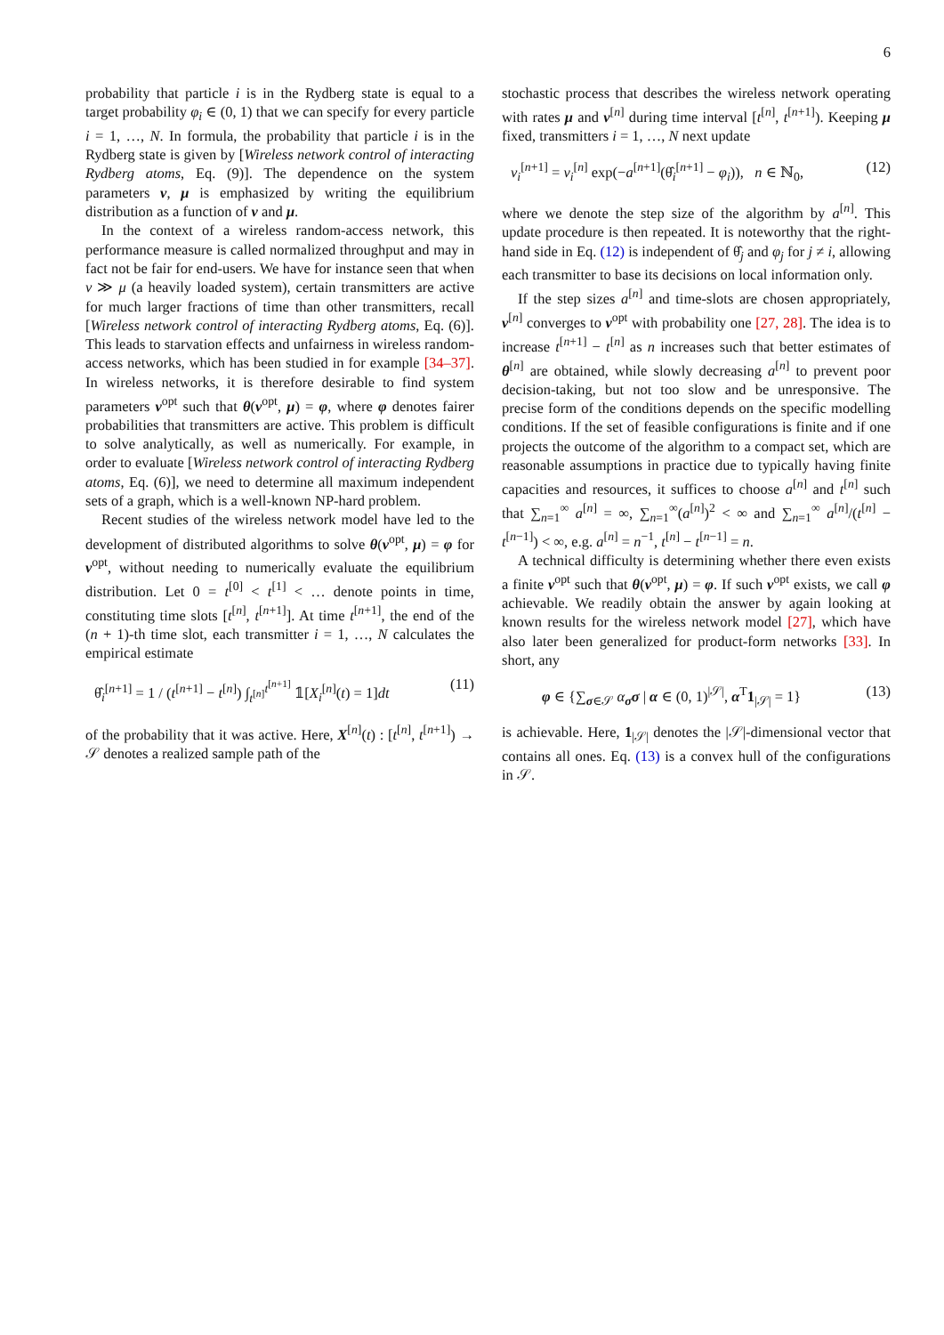6
probability that particle i is in the Rydberg state is equal to a target probability φ<sub>i</sub> ∈ (0, 1) that we can specify for every particle i = 1, …, N. In formula, the probability that particle i is in the Rydberg state is given by [Wireless network control of interacting Rydberg atoms, Eq. (9)]. The dependence on the system parameters ν, μ is emphasized by writing the equilibrium distribution as a function of ν and μ.
In the context of a wireless random-access network, this performance measure is called normalized throughput and may in fact not be fair for end-users. We have for instance seen that when ν ≫ μ (a heavily loaded system), certain transmitters are active for much larger fractions of time than other transmitters, recall [Wireless network control of interacting Rydberg atoms, Eq. (6)]. This leads to starvation effects and unfairness in wireless random-access networks, which has been studied in for example [34–37]. In wireless networks, it is therefore desirable to find system parameters ν<sup>opt</sup> such that θ(ν<sup>opt</sup>, μ) = φ, where φ denotes fairer probabilities that transmitters are active. This problem is difficult to solve analytically, as well as numerically. For example, in order to evaluate [Wireless network control of interacting Rydberg atoms, Eq. (6)], we need to determine all maximum independent sets of a graph, which is a well-known NP-hard problem.
Recent studies of the wireless network model have led to the development of distributed algorithms to solve θ(ν<sup>opt</sup>, μ) = φ for ν<sup>opt</sup>, without needing to numerically evaluate the equilibrium distribution. Let 0 = t<sup>[0]</sup> < t<sup>[1]</sup> < … denote points in time, constituting time slots [t<sup>[n]</sup>, t<sup>[n+1]</sup>]. At time t<sup>[n+1]</sup>, the end of the (n + 1)-th time slot, each transmitter i = 1, …, N calculates the empirical estimate
θ̂<sub>i</sub><sup>[n+1]</sup> = 1 / (t<sup>[n+1]</sup> − t<sup>[n]</sup>) ∫<sub>t<sup>[n]</sup></sub><sup>t<sup>[n+1]</sup></sup> 𝟙[X<sub>i</sub><sup>[n]</sup>(t) = 1]dt (11)
of the probability that it was active. Here, X<sup>[n]</sup>(t) : [t<sup>[n]</sup>, t<sup>[n+1]</sup>) → 𝒮 denotes a realized sample path of the
stochastic process that describes the wireless network operating with rates μ and ν<sup>[n]</sup> during time interval [t<sup>[n]</sup>, t<sup>[n+1]</sup>). Keeping μ fixed, transmitters i = 1, …, N next update
ν<sub>i</sub><sup>[n+1]</sup> = ν<sub>i</sub><sup>[n]</sup> exp(−a<sup>[n+1]</sup>(θ̂<sub>i</sub><sup>[n+1]</sup> − φ<sub>i</sub>)), n ∈ ℕ<sub>0</sub>, (12)
where we denote the step size of the algorithm by a<sup>[n]</sup>. This update procedure is then repeated. It is noteworthy that the right-hand side in Eq. (12) is independent of θ̂<sub>j</sub> and φ<sub>j</sub> for j ≠ i, allowing each transmitter to base its decisions on local information only.
If the step sizes a<sup>[n]</sup> and time-slots are chosen appropriately, ν<sup>[n]</sup> converges to ν<sup>opt</sup> with probability one [27, 28]. The idea is to increase t<sup>[n+1]</sup> − t<sup>[n]</sup> as n increases such that better estimates of θ<sup>[n]</sup> are obtained, while slowly decreasing a<sup>[n]</sup> to prevent poor decision-taking, but not too slow and be unresponsive. The precise form of the conditions depends on the specific modelling conditions. If the set of feasible configurations is finite and if one projects the outcome of the algorithm to a compact set, which are reasonable assumptions in practice due to typically having finite capacities and resources, it suffices to choose a<sup>[n]</sup> and t<sup>[n]</sup> such that ∑<sub>n=1</sub><sup>∞</sup> a<sup>[n]</sup> = ∞, ∑<sub>n=1</sub><sup>∞</sup>(a<sup>[n]</sup>)<sup>2</sup> < ∞ and ∑<sub>n=1</sub><sup>∞</sup> a<sup>[n]</sup>/(t<sup>[n]</sup> − t<sup>[n−1]</sup>) < ∞, e.g. a<sup>[n]</sup> = n<sup>−1</sup>, t<sup>[n]</sup> − t<sup>[n−1]</sup> = n.
A technical difficulty is determining whether there even exists a finite ν<sup>opt</sup> such that θ(ν<sup>opt</sup>, μ) = φ. If such ν<sup>opt</sup> exists, we call φ achievable. We readily obtain the answer by again looking at known results for the wireless network model [27], which have also later been generalized for product-form networks [33]. In short, any
φ ∈ {∑<sub>σ∈𝒮</sub> α<sub>σ</sub>σ | α ∈ (0, 1)<sup>|𝒮|</sup>, α<sup>T</sup>1<sub>|𝒮|</sub> = 1} (13)
is achievable. Here, 1<sub>|𝒮|</sub> denotes the |𝒮|-dimensional vector that contains all ones. Eq. (13) is a convex hull of the configurations in 𝒮.